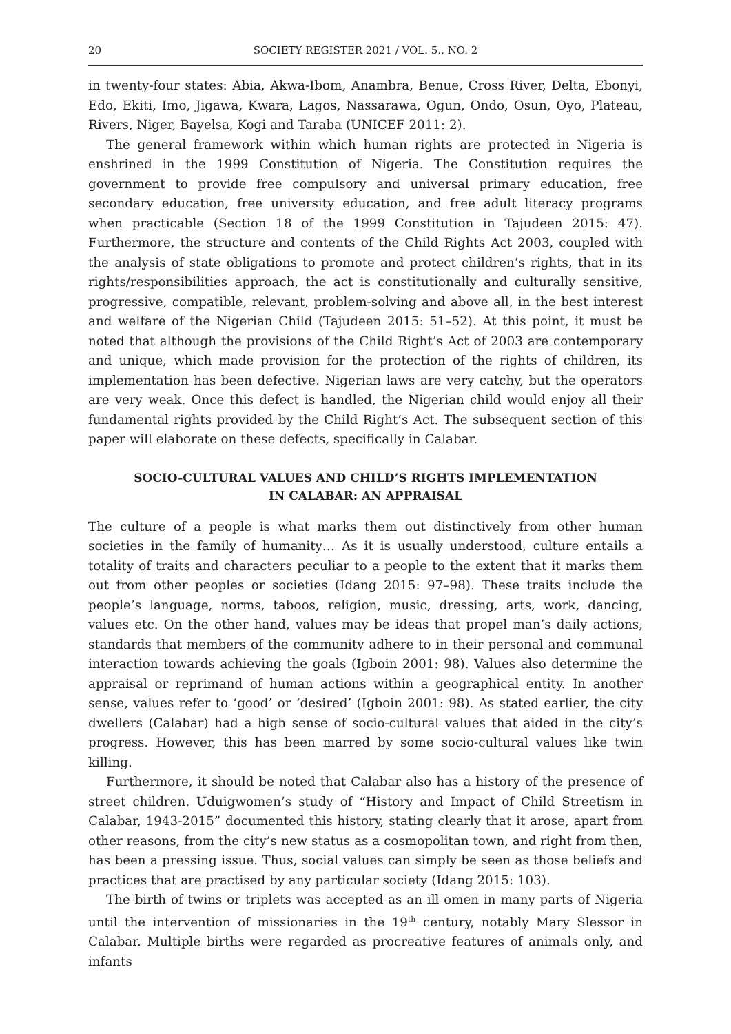20 SOCIETY REGISTER 2021 / VOL. 5., NO. 2
in twenty-four states: Abia, Akwa-Ibom, Anambra, Benue, Cross River, Delta, Ebonyi, Edo, Ekiti, Imo, Jigawa, Kwara, Lagos, Nassarawa, Ogun, Ondo, Osun, Oyo, Plateau, Rivers, Niger, Bayelsa, Kogi and Taraba (UNICEF 2011: 2).
The general framework within which human rights are protected in Nigeria is enshrined in the 1999 Constitution of Nigeria. The Constitution requires the government to provide free compulsory and universal primary education, free secondary education, free university education, and free adult literacy programs when practicable (Section 18 of the 1999 Constitution in Tajudeen 2015: 47). Furthermore, the structure and contents of the Child Rights Act 2003, coupled with the analysis of state obligations to promote and protect children’s rights, that in its rights/responsibilities approach, the act is constitutionally and culturally sensitive, progressive, compatible, relevant, problem-solving and above all, in the best interest and welfare of the Nigerian Child (Tajudeen 2015: 51–52). At this point, it must be noted that although the provisions of the Child Right’s Act of 2003 are contemporary and unique, which made provision for the protection of the rights of children, its implementation has been defective. Nigerian laws are very catchy, but the operators are very weak. Once this defect is handled, the Nigerian child would enjoy all their fundamental rights provided by the Child Right’s Act. The subsequent section of this paper will elaborate on these defects, specifically in Calabar.
SOCIO-CULTURAL VALUES AND CHILD’S RIGHTS IMPLEMENTATION
IN CALABAR: AN APPRAISAL
The culture of a people is what marks them out distinctively from other human societies in the family of humanity… As it is usually understood, culture entails a totality of traits and characters peculiar to a people to the extent that it marks them out from other peoples or societies (Idang 2015: 97–98). These traits include the people’s language, norms, taboos, religion, music, dressing, arts, work, dancing, values etc. On the other hand, values may be ideas that propel man’s daily actions, standards that members of the community adhere to in their personal and communal interaction towards achieving the goals (Igboin 2001: 98). Values also determine the appraisal or reprimand of human actions within a geographical entity. In another sense, values refer to ‘good’ or ‘desired’ (Igboin 2001: 98). As stated earlier, the city dwellers (Calabar) had a high sense of socio-cultural values that aided in the city’s progress. However, this has been marred by some socio-cultural values like twin killing.
Furthermore, it should be noted that Calabar also has a history of the presence of street children. Uduigwomen’s study of “History and Impact of Child Streetism in Calabar, 1943-2015” documented this history, stating clearly that it arose, apart from other reasons, from the city’s new status as a cosmopolitan town, and right from then, has been a pressing issue. Thus, social values can simply be seen as those beliefs and practices that are practised by any particular society (Idang 2015: 103).
The birth of twins or triplets was accepted as an ill omen in many parts of Nigeria until the intervention of missionaries in the 19<sup>th</sup> century, notably Mary Slessor in Calabar. Multiple births were regarded as procreative features of animals only, and infants